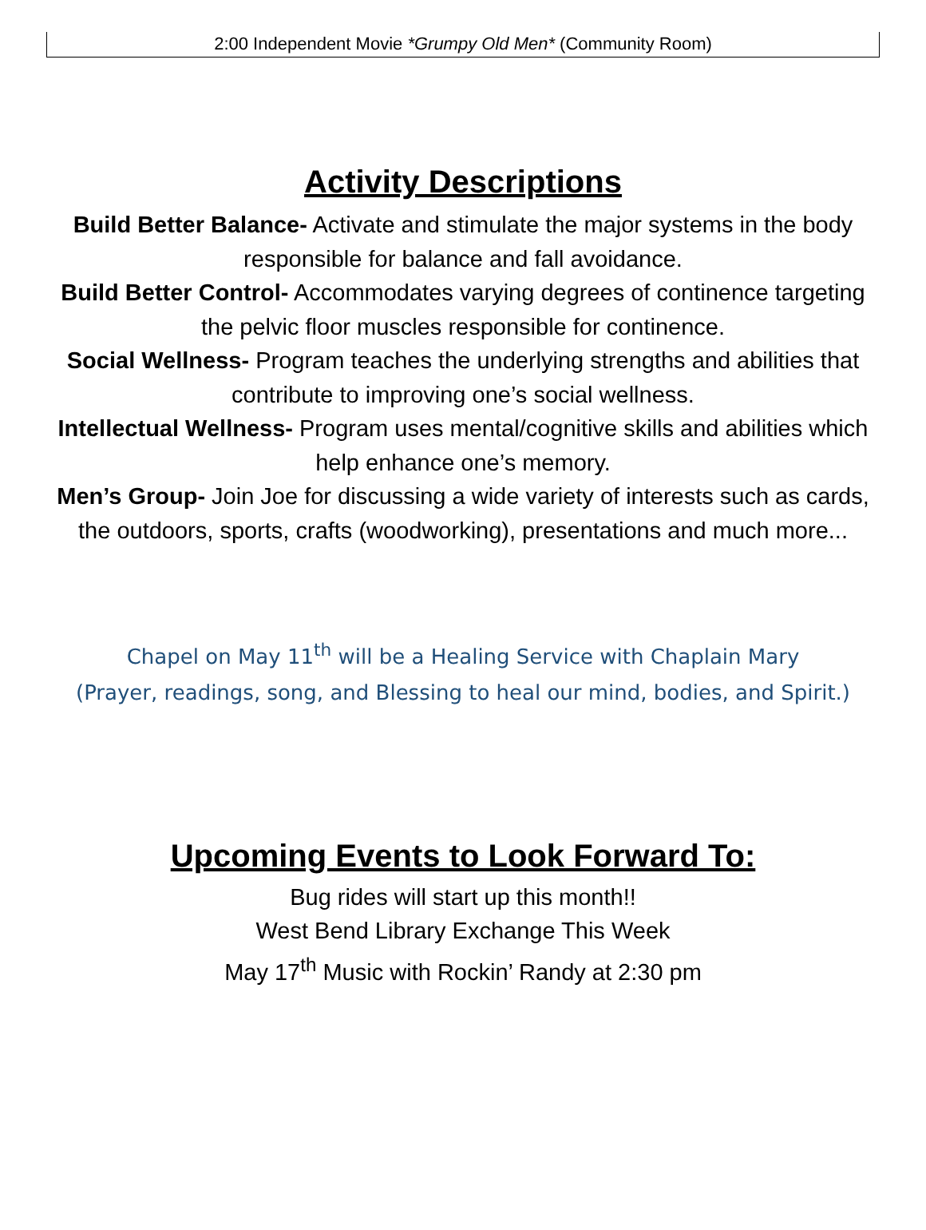2:00 Independent Movie *Grumpy Old Men* (Community Room)
Activity Descriptions
Build Better Balance- Activate and stimulate the major systems in the body responsible for balance and fall avoidance.
Build Better Control- Accommodates varying degrees of continence targeting the pelvic floor muscles responsible for continence.
Social Wellness- Program teaches the underlying strengths and abilities that contribute to improving one’s social wellness.
Intellectual Wellness- Program uses mental/cognitive skills and abilities which help enhance one’s memory.
Men’s Group- Join Joe for discussing a wide variety of interests such as cards, the outdoors, sports, crafts (woodworking), presentations and much more...
Chapel on May 11<sup>th</sup> will be a Healing Service with Chaplain Mary
(Prayer, readings, song, and Blessing to heal our mind, bodies, and Spirit.)
Upcoming Events to Look Forward To:
Bug rides will start up this month!!
West Bend Library Exchange This Week
May 17<sup>th</sup> Music with Rockin’ Randy at 2:30 pm